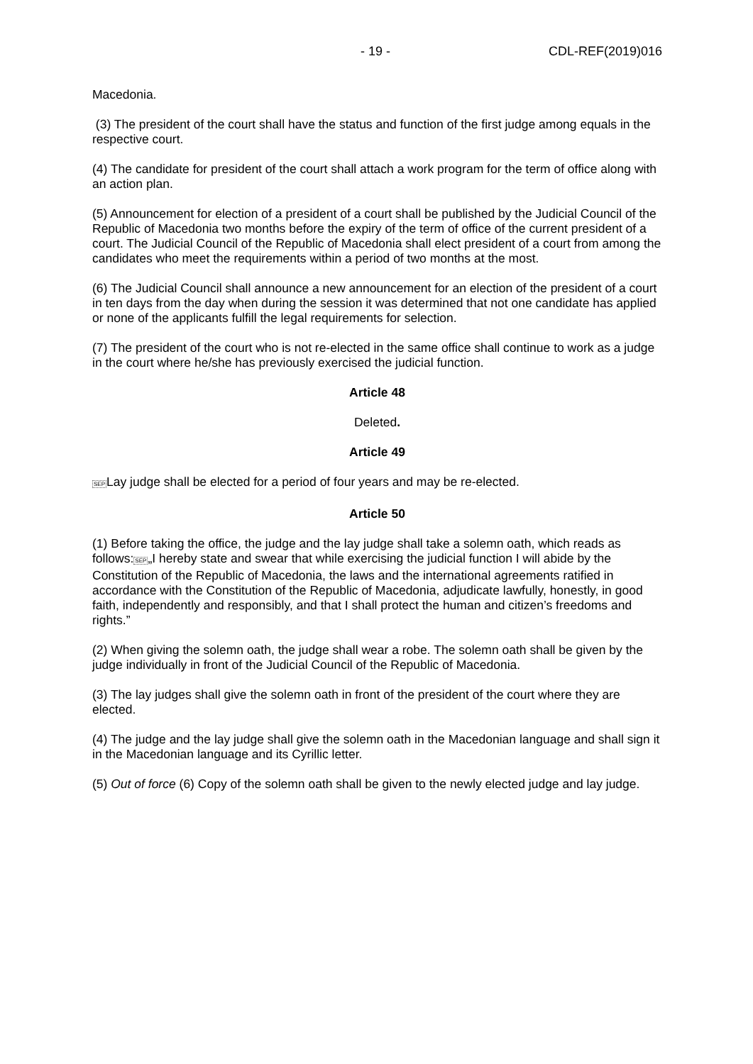- 19 - CDL-REF(2019)016
Macedonia.
(3) The president of the court shall have the status and function of the first judge among equals in the respective court.
(4) The candidate for president of the court shall attach a work program for the term of office along with an action plan.
(5) Announcement for election of a president of a court shall be published by the Judicial Council of the Republic of Macedonia two months before the expiry of the term of office of the current president of a court. The Judicial Council of the Republic of Macedonia shall elect president of a court from among the candidates who meet the requirements within a period of two months at the most.
(6) The Judicial Council shall announce a new announcement for an election of the president of a court in ten days from the day when during the session it was determined that not one candidate has applied or none of the applicants fulfill the legal requirements for selection.
(7) The president of the court who is not re-elected in the same office shall continue to work as a judge in the court where he/she has previously exercised the judicial function.
Article 48
Deleted.
Article 49
SEPLay judge shall be elected for a period of four years and may be re-elected.
Article 50
(1) Before taking the office, the judge and the lay judge shall take a solemn oath, which reads as follows:SEP„I hereby state and swear that while exercising the judicial function I will abide by the Constitution of the Republic of Macedonia, the laws and the international agreements ratified in accordance with the Constitution of the Republic of Macedonia, adjudicate lawfully, honestly, in good faith, independently and responsibly, and that I shall protect the human and citizen’s freedoms and rights.”
(2) When giving the solemn oath, the judge shall wear a robe. The solemn oath shall be given by the judge individually in front of the Judicial Council of the Republic of Macedonia.
(3) The lay judges shall give the solemn oath in front of the president of the court where they are elected.
(4) The judge and the lay judge shall give the solemn oath in the Macedonian language and shall sign it in the Macedonian language and its Cyrillic letter.
(5) Out of force (6) Copy of the solemn oath shall be given to the newly elected judge and lay judge.